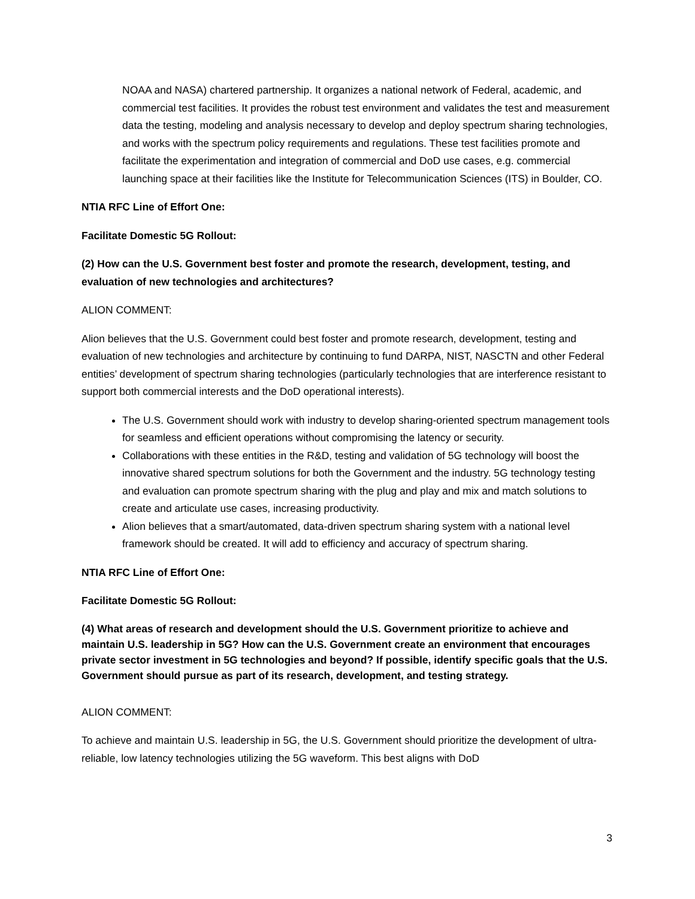NOAA and NASA) chartered partnership. It organizes a national network of Federal, academic, and commercial test facilities. It provides the robust test environment and validates the test and measurement data the testing, modeling and analysis necessary to develop and deploy spectrum sharing technologies, and works with the spectrum policy requirements and regulations. These test facilities promote and facilitate the experimentation and integration of commercial and DoD use cases, e.g. commercial launching space at their facilities like the Institute for Telecommunication Sciences (ITS) in Boulder, CO.
NTIA RFC Line of Effort One:
Facilitate Domestic 5G Rollout:
(2) How can the U.S. Government best foster and promote the research, development, testing, and evaluation of new technologies and architectures?
ALION COMMENT:
Alion believes that the U.S. Government could best foster and promote research, development, testing and evaluation of new technologies and architecture by continuing to fund DARPA, NIST, NASCTN and other Federal entities’ development of spectrum sharing technologies (particularly technologies that are interference resistant to support both commercial interests and the DoD operational interests).
The U.S. Government should work with industry to develop sharing-oriented spectrum management tools for seamless and efficient operations without compromising the latency or security.
Collaborations with these entities in the R&D, testing and validation of 5G technology will boost the innovative shared spectrum solutions for both the Government and the industry. 5G technology testing and evaluation can promote spectrum sharing with the plug and play and mix and match solutions to create and articulate use cases, increasing productivity.
Alion believes that a smart/automated, data-driven spectrum sharing system with a national level framework should be created. It will add to efficiency and accuracy of spectrum sharing.
NTIA RFC Line of Effort One:
Facilitate Domestic 5G Rollout:
(4) What areas of research and development should the U.S. Government prioritize to achieve and maintain U.S. leadership in 5G? How can the U.S. Government create an environment that encourages private sector investment in 5G technologies and beyond? If possible, identify specific goals that the U.S. Government should pursue as part of its research, development, and testing strategy.
ALION COMMENT:
To achieve and maintain U.S. leadership in 5G, the U.S. Government should prioritize the development of ultra-reliable, low latency technologies utilizing the 5G waveform. This best aligns with DoD
3